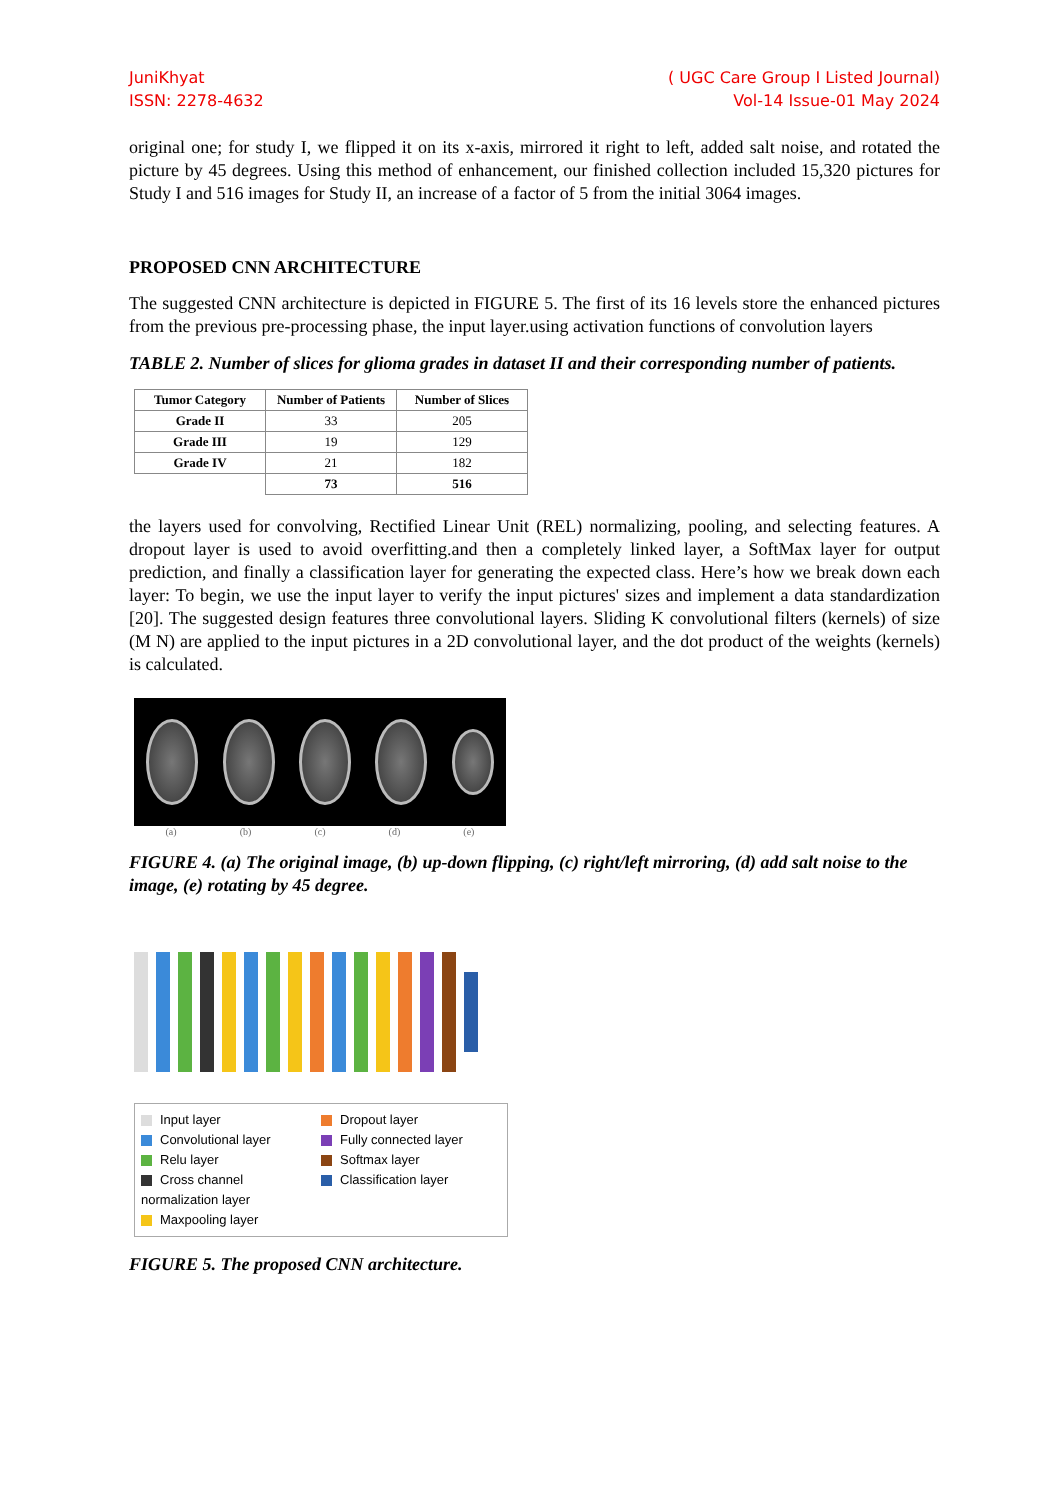JuniKhyat
ISSN: 2278-4632
( UGC Care Group I Listed Journal)
Vol-14 Issue-01 May 2024
original one; for study I, we flipped it on its x-axis, mirrored it right to left, added salt noise, and rotated the picture by 45 degrees. Using this method of enhancement, our finished collection included 15,320 pictures for Study I and 516 images for Study II, an increase of a factor of 5 from the initial 3064 images.
PROPOSED CNN ARCHITECTURE
The suggested CNN architecture is depicted in FIGURE 5. The first of its 16 levels store the enhanced pictures from the previous pre-processing phase, the input layer.using activation functions of convolution layers
TABLE 2. Number of slices for glioma grades in dataset II and their corresponding number of patients.
| Tumor Category | Number of Patients | Number of Slices |
| --- | --- | --- |
| Grade II | 33 | 205 |
| Grade III | 19 | 129 |
| Grade IV | 21 | 182 |
| | 73 | 516 |
the layers used for convolving, Rectified Linear Unit (REL) normalizing, pooling, and selecting features. A dropout layer is used to avoid overfitting.and then a completely linked layer, a SoftMax layer for output prediction, and finally a classification layer for generating the expected class. Here’s how we break down each layer: To begin, we use the input layer to verify the input pictures' sizes and implement a data standardization [20]. The suggested design features three convolutional layers. Sliding K convolutional filters (kernels) of size (M N) are applied to the input pictures in a 2D convolutional layer, and the dot product of the weights (kernels) is calculated.
(a) (b) (c) (d) (e)
FIGURE 4. (a) The original image, (b) up-down flipping, (c) right/left mirroring, (d) add salt noise to the image, (e) rotating by 45 degree.
Input layer
Convolutional layer
Relu layer
Cross channel normalization layer
Maxpooling layer
Dropout layer
Fully connected layer
Softmax layer
Classification layer
FIGURE 5. The proposed CNN architecture.